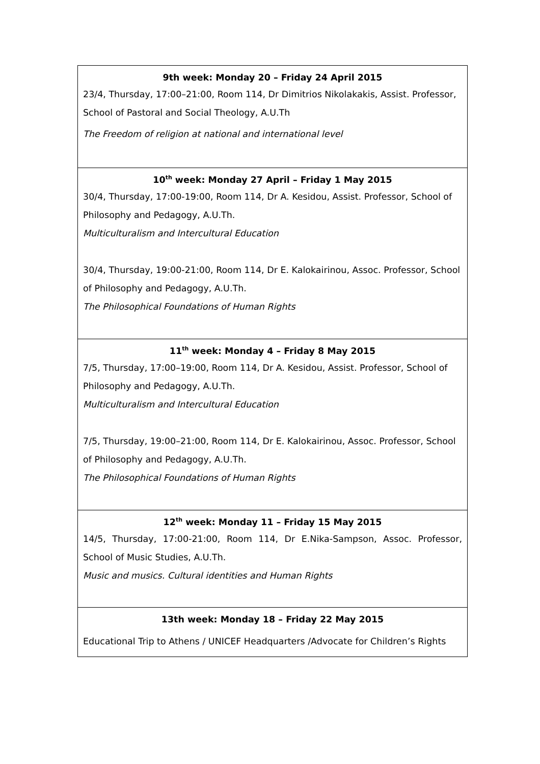| 9th week: Monday 20 – Friday 24 April 2015 23/4, Thursday, 17:00–21:00, Room 114, Dr Dimitrios Nikolakakis, Assist. Professor, School of Pastoral and Social Theology, A.U.Th The Freedom of religion at national and international level |
| 10<sup>th</sup> week: Monday 27 April – Friday 1 May 2015 30/4, Thursday, 17:00-19:00, Room 114, Dr A. Kesidou, Assist. Professor, School of Philosophy and Pedagogy, A.U.Th. Multiculturalism and Intercultural Education 30/4, Thursday, 19:00-21:00, Room 114, Dr E. Kalokairinou, Assoc. Professor, School of Philosophy and Pedagogy, A.U.Th. The Philosophical Foundations of Human Rights |
| 11<sup>th</sup> week: Monday 4 – Friday 8 May 2015 7/5, Thursday, 17:00–19:00, Room 114, Dr A. Kesidou, Assist. Professor, School of Philosophy and Pedagogy, A.U.Th. Multiculturalism and Intercultural Education 7/5, Thursday, 19:00–21:00, Room 114, Dr E. Kalokairinou, Assoc. Professor, School of Philosophy and Pedagogy, A.U.Th. The Philosophical Foundations of Human Rights |
| 12<sup>th</sup> week: Monday 11 – Friday 15 May 2015 14/5, Thursday, 17:00-21:00, Room 114, Dr E.Nika-Sampson, Assoc. Professor, School of Music Studies, A.U.Th. Music and musics. Cultural identities and Human Rights |
| 13th week: Monday 18 – Friday 22 May 2015 Educational Trip to Athens / UNICEF Headquarters /Advocate for Children’s Rights |